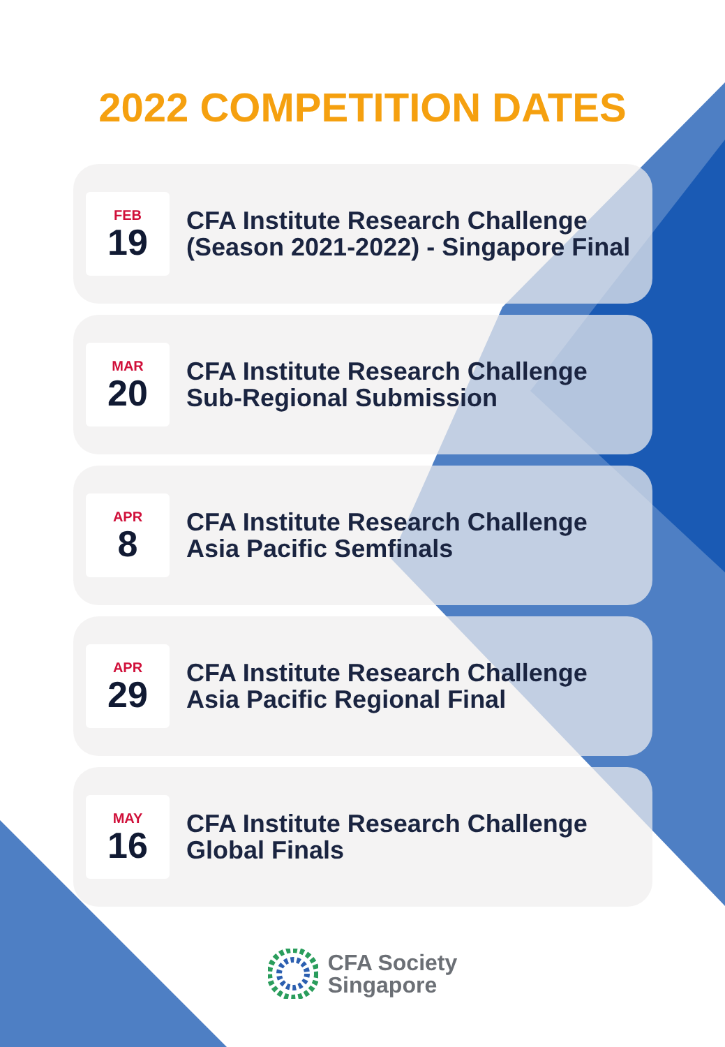2022 COMPETITION DATES
FEB
19
CFA Institute Research Challenge
(Season 2021-2022) - Singapore Final
MAR
20
CFA Institute Research Challenge
Sub-Regional Submission
APR
8
CFA Institute Research Challenge
Asia Pacific Semfinals
APR
29
CFA Institute Research Challenge
Asia Pacific Regional Final
MAY
16
CFA Institute Research Challenge
Global Finals
CFA Society
Singapore